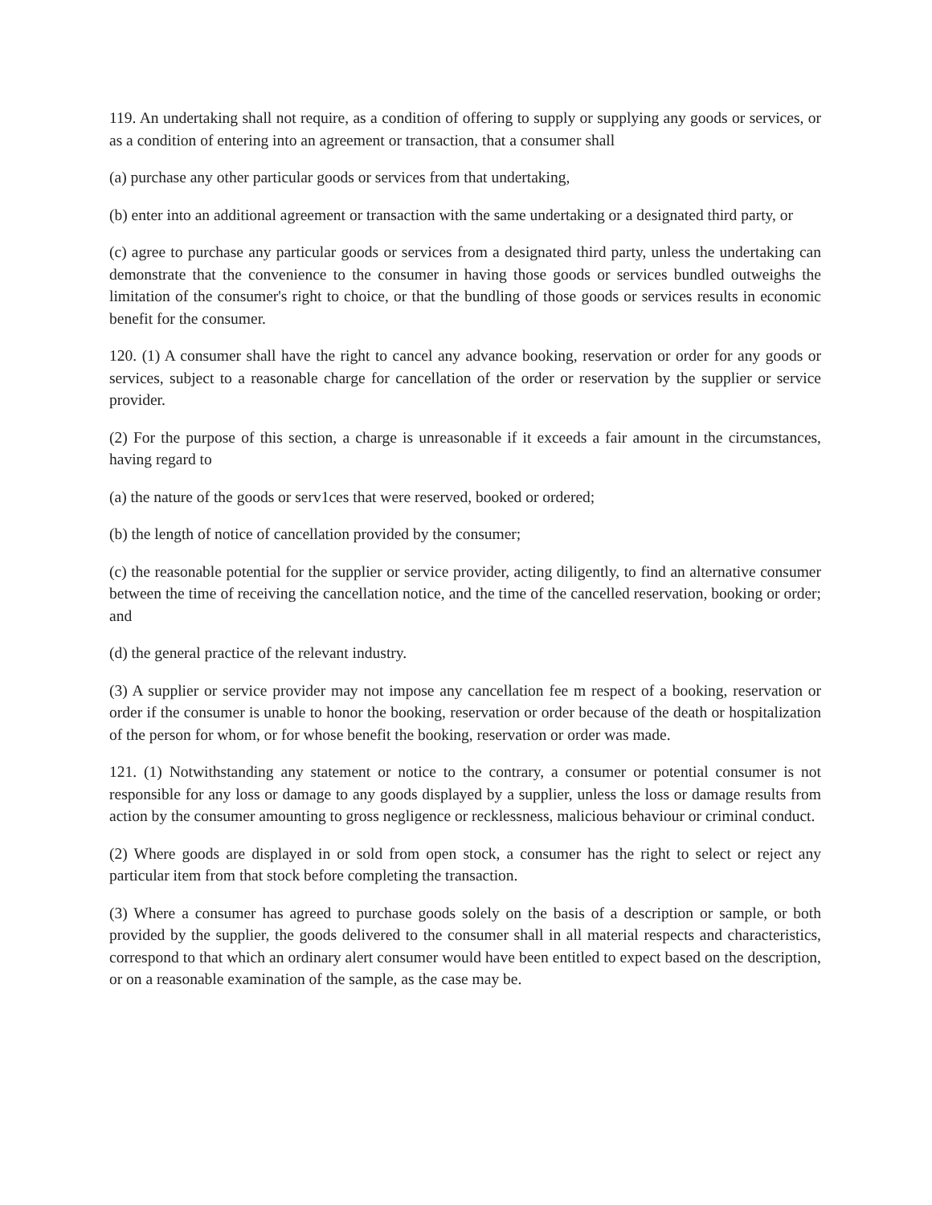119. An undertaking shall not require, as a condition of offering to supply or supplying any goods or services, or as a condition of entering into an agreement or transaction, that a consumer shall
(a) purchase any other particular goods or services from that undertaking,
(b) enter into an additional agreement or transaction with the same undertaking or a designated third party, or
(c) agree to purchase any particular goods or services from a designated third party, unless the undertaking can demonstrate that the convenience to the consumer in having those goods or services bundled outweighs the limitation of the consumer's right to choice, or that the bundling of those goods or services results in economic benefit for the consumer.
120. (1) A consumer shall have the right to cancel any advance booking, reservation or order for any goods or services, subject to a reasonable charge for cancellation of the order or reservation by the supplier or service provider.
(2) For the purpose of this section, a charge is unreasonable if it exceeds a fair amount in the circumstances, having regard to
(a) the nature of the goods or serv1ces that were reserved, booked or ordered;
(b) the length of notice of cancellation provided by the consumer;
(c) the reasonable potential for the supplier or service provider, acting diligently, to find an alternative consumer between the time of receiving the cancellation notice, and the time of the cancelled reservation, booking or order; and
(d) the general practice of the relevant industry.
(3) A supplier or service provider may not impose any cancellation fee m respect of a booking, reservation or order if the consumer is unable to honor the booking, reservation or order because of the death or hospitalization of the person for whom, or for whose benefit the booking, reservation or order was made.
121. (1) Notwithstanding any statement or notice to the contrary, a consumer or potential consumer is not responsible for any loss or damage to any goods displayed by a supplier, unless the loss or damage results from action by the consumer amounting to gross negligence or recklessness, malicious behaviour or criminal conduct.
(2) Where goods are displayed in or sold from open stock, a consumer has the right to select or reject any particular item from that stock before completing the transaction.
(3) Where a consumer has agreed to purchase goods solely on the basis of a description or sample, or both provided by the supplier, the goods delivered to the consumer shall in all material respects and characteristics, correspond to that which an ordinary alert consumer would have been entitled to expect based on the description, or on a reasonable examination of the sample, as the case may be.